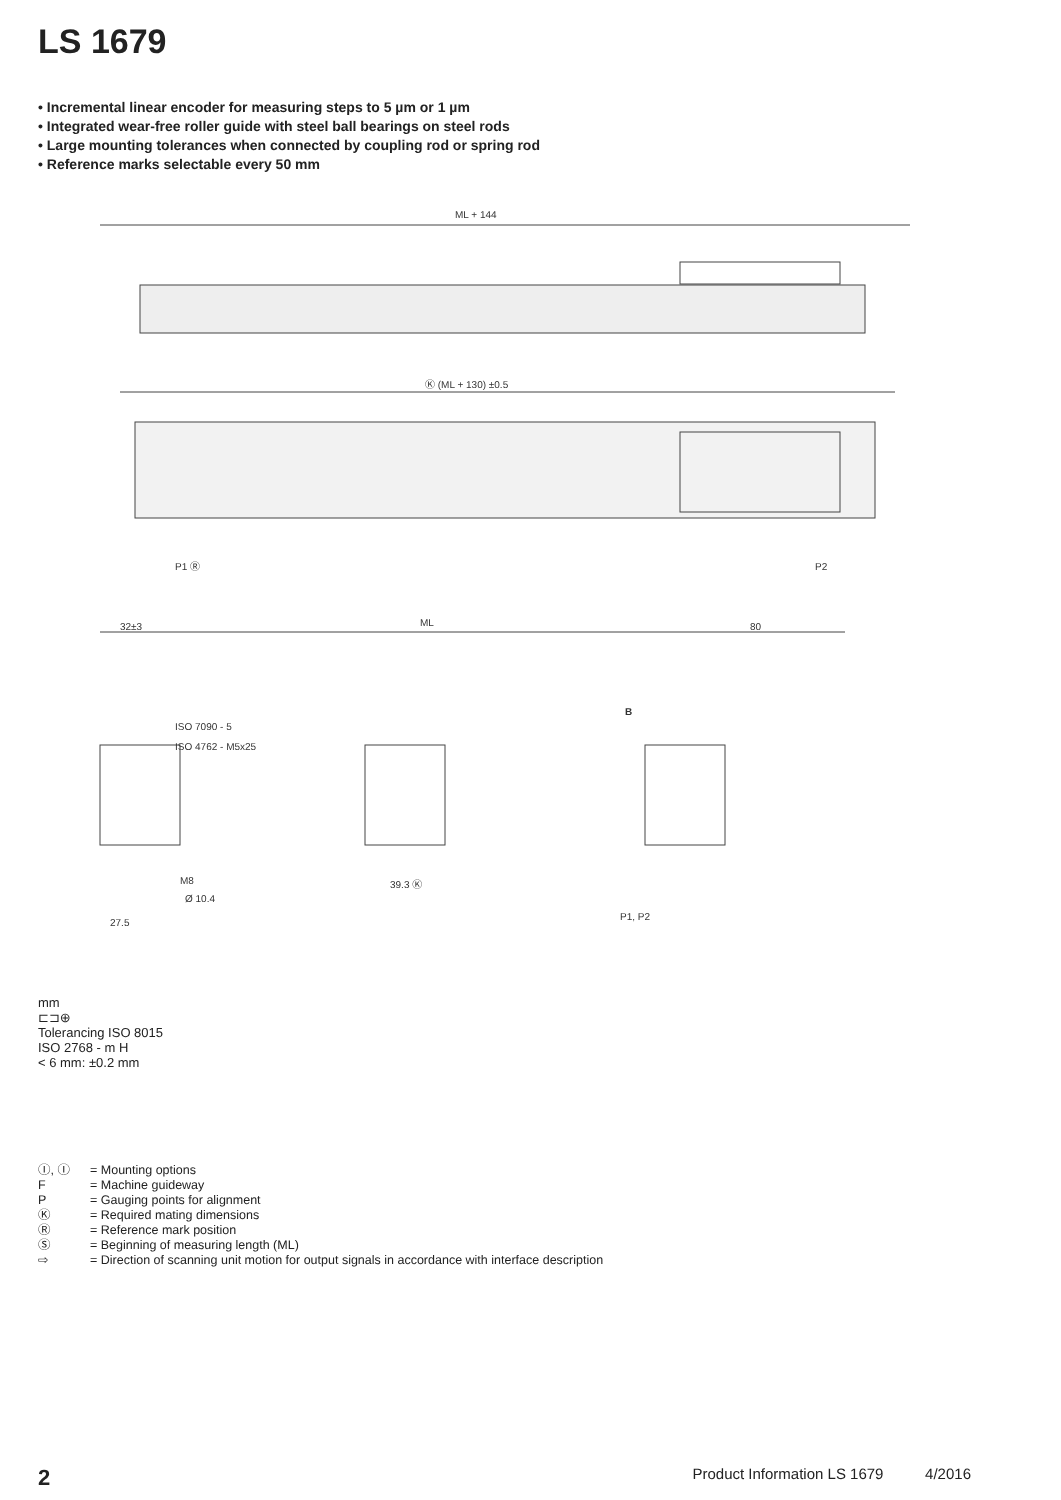LS 1679
• Incremental linear encoder for measuring steps to 5 µm or 1 µm
• Integrated wear-free roller guide with steel ball bearings on steel rods
• Large mounting tolerances when connected by coupling rod or spring rod
• Reference marks selectable every 50 mm
ML + 144
Ⓚ (ML + 130) ±0.5
ML
32±3
80
P1 Ⓡ
P2
ISO 7090 - 5
ISO 4762 - M5x25
B
39.3 Ⓚ
M8
Ø 10.4
27.5
P1, P2
mm
⊏⊐⊕
Tolerancing ISO 8015
ISO 2768 - m H
< 6 mm: ±0.2 mm
Ⓘ, Ⓘ = Mounting options
F = Machine guideway
P = Gauging points for alignment
Ⓚ = Required mating dimensions
Ⓡ = Reference mark position
Ⓢ = Beginning of measuring length (ML)
⇨ = Direction of scanning unit motion for output signals in accordance with interface description
2 Product Information LS 1679 4/2016